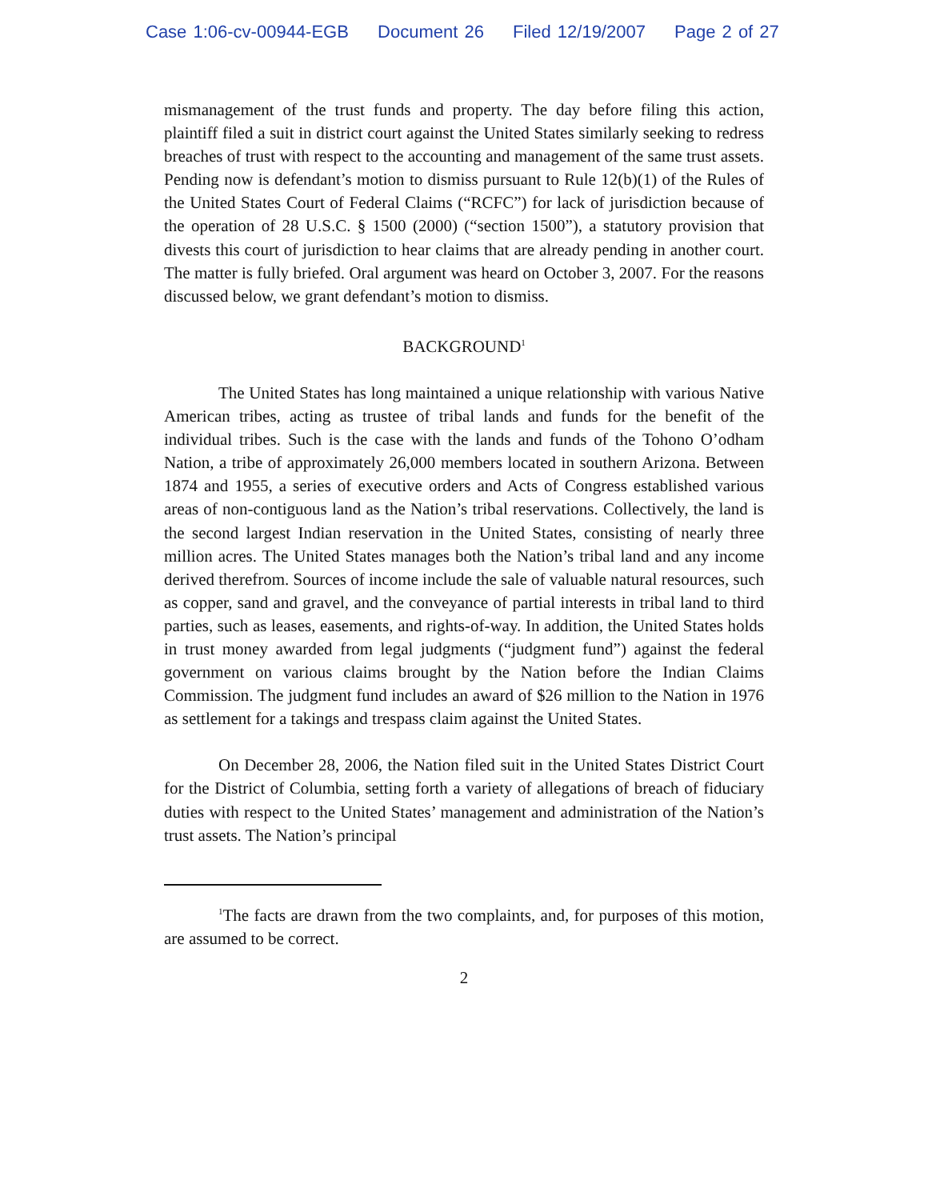Case 1:06-cv-00944-EGB Document 26 Filed 12/19/2007 Page 2 of 27
mismanagement of the trust funds and property. The day before filing this action, plaintiff filed a suit in district court against the United States similarly seeking to redress breaches of trust with respect to the accounting and management of the same trust assets. Pending now is defendant’s motion to dismiss pursuant to Rule 12(b)(1) of the Rules of the United States Court of Federal Claims (“RCFC”) for lack of jurisdiction because of the operation of 28 U.S.C. § 1500 (2000) (“section 1500”), a statutory provision that divests this court of jurisdiction to hear claims that are already pending in another court. The matter is fully briefed. Oral argument was heard on October 3, 2007. For the reasons discussed below, we grant defendant’s motion to dismiss.
BACKGROUND<sup>1</sup>
The United States has long maintained a unique relationship with various Native American tribes, acting as trustee of tribal lands and funds for the benefit of the individual tribes. Such is the case with the lands and funds of the Tohono O’odham Nation, a tribe of approximately 26,000 members located in southern Arizona. Between 1874 and 1955, a series of executive orders and Acts of Congress established various areas of non-contiguous land as the Nation’s tribal reservations. Collectively, the land is the second largest Indian reservation in the United States, consisting of nearly three million acres. The United States manages both the Nation’s tribal land and any income derived therefrom. Sources of income include the sale of valuable natural resources, such as copper, sand and gravel, and the conveyance of partial interests in tribal land to third parties, such as leases, easements, and rights-of-way. In addition, the United States holds in trust money awarded from legal judgments (“judgment fund”) against the federal government on various claims brought by the Nation before the Indian Claims Commission. The judgment fund includes an award of $26 million to the Nation in 1976 as settlement for a takings and trespass claim against the United States.
On December 28, 2006, the Nation filed suit in the United States District Court for the District of Columbia, setting forth a variety of allegations of breach of fiduciary duties with respect to the United States’ management and administration of the Nation’s trust assets. The Nation’s principal
<sup>1</sup> The facts are drawn from the two complaints, and, for purposes of this motion, are assumed to be correct.
2